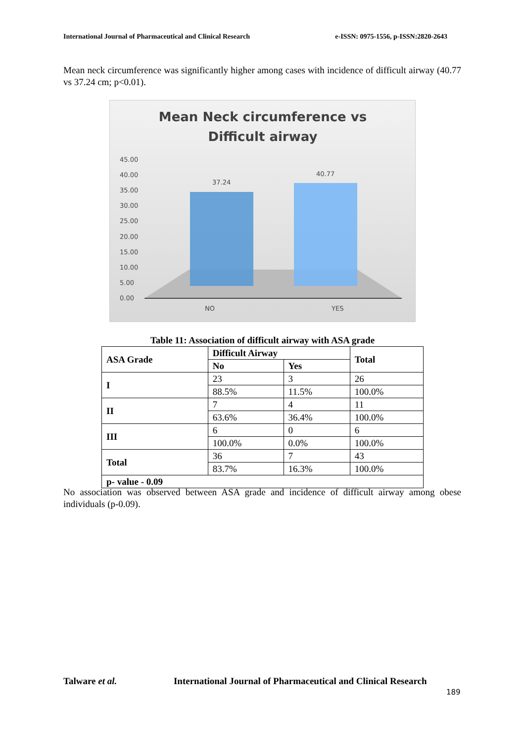International Journal of Pharmaceutical and Clinical Research e-ISSN: 0975-1556, p-ISSN:2820-2643
Mean neck circumference was significantly higher among cases with incidence of difficult airway (40.77 vs 37.24 cm; p<0.01).
Mean Neck circumference vs
Difficult airway
45.00
40.00
35.00
30.00
25.00
20.00
15.00
10.00
5.00
0.00
37.24
40.77
NO
YES
Table 11: Association of difficult airway with ASA grade
| ASA Grade | Difficult Airway | | Total |
| --- | --- | --- | --- |
| | No | Yes | |
| I | 23 | 3 | 26 |
| | 88.5% | 11.5% | 100.0% |
| II | 7 | 4 | 11 |
| | 63.6% | 36.4% | 100.0% |
| III | 6 | 0 | 6 |
| | 100.0% | 0.0% | 100.0% |
| Total | 36 | 7 | 43 |
| | 83.7% | 16.3% | 100.0% |
| p- value - 0.09 | | | |
No association was observed between ASA grade and incidence of difficult airway among obese individuals (p-0.09).
Talware et al. International Journal of Pharmaceutical and Clinical Research
189